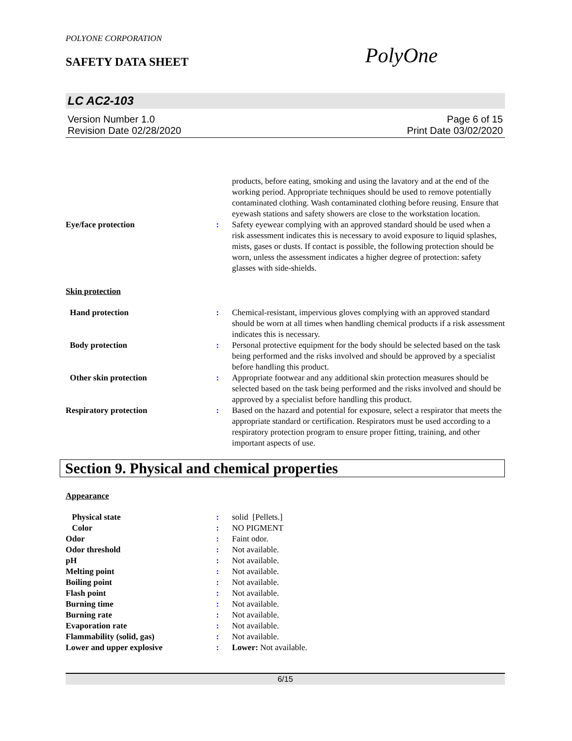POLYONE CORPORATION
SAFETY DATA SHEET PolyOne
LC AC2-103
Version Number 1.0 Page 6 of 15
Revision Date 02/28/2020 Print Date 03/02/2020
| | | products, before eating, smoking and using the lavatory and at the end of the working period. Appropriate techniques should be used to remove potentially contaminated clothing. Wash contaminated clothing before reusing. Ensure that eyewash stations and safety showers are close to the workstation location. |
| Eye/face protection | : | Safety eyewear complying with an approved standard should be used when a risk assessment indicates this is necessary to avoid exposure to liquid splashes, mists, gases or dusts. If contact is possible, the following protection should be worn, unless the assessment indicates a higher degree of protection: safety glasses with side-shields. |
Skin protection
| Hand protection | : | Chemical-resistant, impervious gloves complying with an approved standard should be worn at all times when handling chemical products if a risk assessment indicates this is necessary. |
| Body protection | : | Personal protective equipment for the body should be selected based on the task being performed and the risks involved and should be approved by a specialist before handling this product. |
| Other skin protection | : | Appropriate footwear and any additional skin protection measures should be selected based on the task being performed and the risks involved and should be approved by a specialist before handling this product. |
| Respiratory protection | : | Based on the hazard and potential for exposure, select a respirator that meets the appropriate standard or certification. Respirators must be used according to a respiratory protection program to ensure proper fitting, training, and other important aspects of use. |
Section 9. Physical and chemical properties
Appearance
| Physical state | : | solid [Pellets.] |
| Color | : | NO PIGMENT |
| Odor | : | Faint odor. |
| Odor threshold | : | Not available. |
| pH | : | Not available. |
| Melting point | : | Not available. |
| Boiling point | : | Not available. |
| Flash point | : | Not available. |
| Burning time | : | Not available. |
| Burning rate | : | Not available. |
| Evaporation rate | : | Not available. |
| Flammability (solid, gas) | : | Not available. |
| Lower and upper explosive | : | Lower: Not available. |
6/15